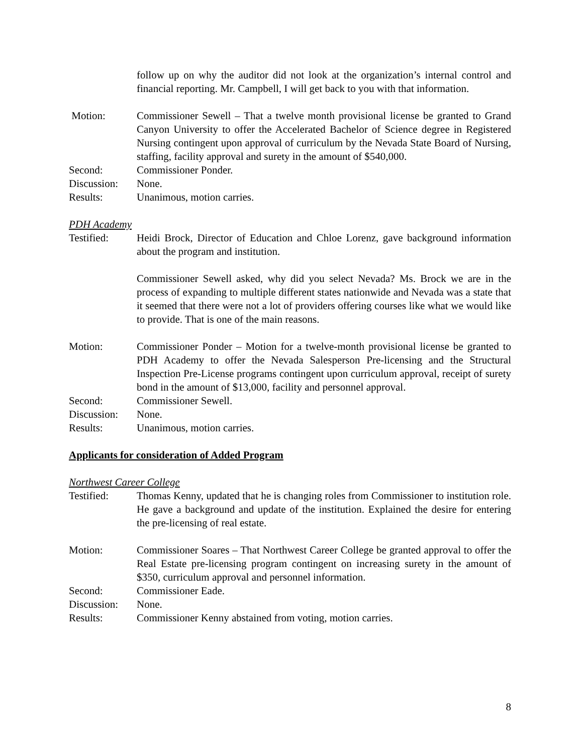follow up on why the auditor did not look at the organization’s internal control and financial reporting. Mr. Campbell, I will get back to you with that information.
Motion: Commissioner Sewell – That a twelve month provisional license be granted to Grand Canyon University to offer the Accelerated Bachelor of Science degree in Registered Nursing contingent upon approval of curriculum by the Nevada State Board of Nursing, staffing, facility approval and surety in the amount of $540,000.
Second: Commissioner Ponder.
Discussion:
None.
Results: Unanimous, motion carries.
PDH Academy
Testified: Heidi Brock, Director of Education and Chloe Lorenz, gave background information about the program and institution.
Commissioner Sewell asked, why did you select Nevada? Ms. Brock we are in the process of expanding to multiple different states nationwide and Nevada was a state that it seemed that there were not a lot of providers offering courses like what we would like to provide. That is one of the main reasons.
Motion: Commissioner Ponder – Motion for a twelve-month provisional license be granted to PDH Academy to offer the Nevada Salesperson Pre-licensing and the Structural Inspection Pre-License programs contingent upon curriculum approval, receipt of surety bond in the amount of $13,000, facility and personnel approval.
Second: Commissioner Sewell.
Discussion:
None.
Results: Unanimous, motion carries.
Applicants for consideration of Added Program
Northwest Career College
Testified: Thomas Kenny, updated that he is changing roles from Commissioner to institution role. He gave a background and update of the institution. Explained the desire for entering the pre-licensing of real estate.
Motion: Commissioner Soares – That Northwest Career College be granted approval to offer the Real Estate pre-licensing program contingent on increasing surety in the amount of $350, curriculum approval and personnel information.
Second: Commissioner Eade.
Discussion:
None.
Results: Commissioner Kenny abstained from voting, motion carries.
8